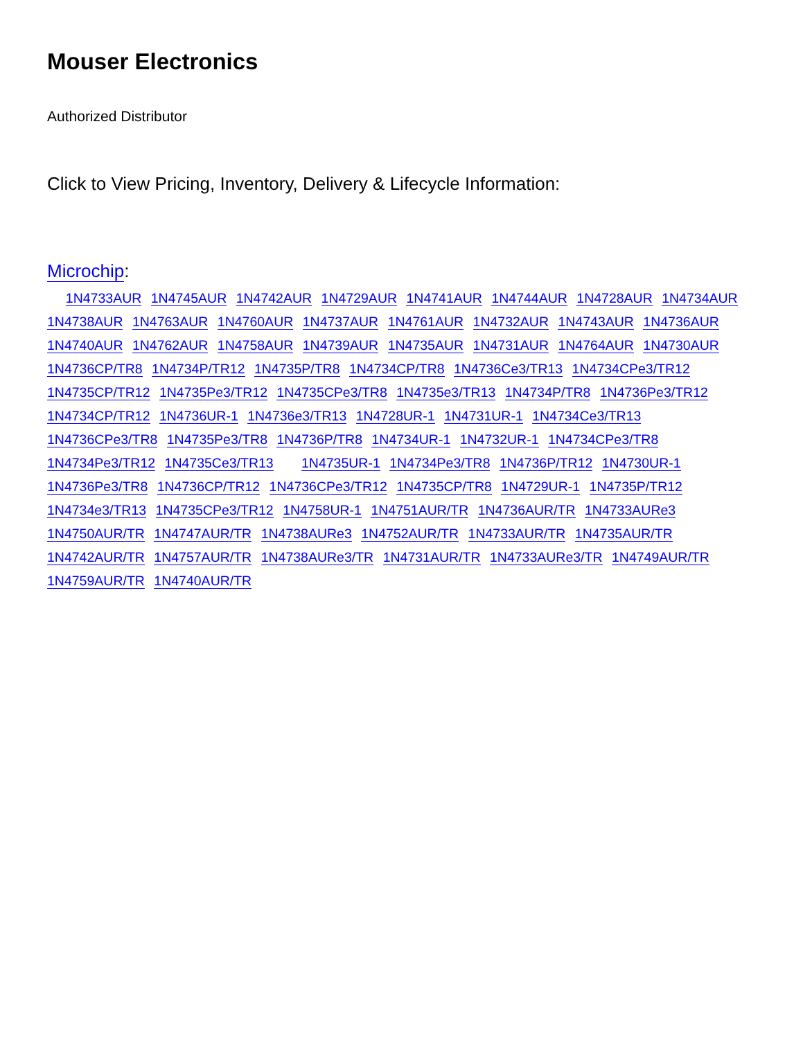Mouser Electronics
Authorized Distributor
Click to View Pricing, Inventory, Delivery & Lifecycle Information:
Microchip:
1N4733AUR 1N4745AUR 1N4742AUR 1N4729AUR 1N4741AUR 1N4744AUR 1N4728AUR 1N4734AUR 1N4738AUR 1N4763AUR 1N4760AUR 1N4737AUR 1N4761AUR 1N4732AUR 1N4743AUR 1N4736AUR 1N4740AUR 1N4762AUR 1N4758AUR 1N4739AUR 1N4735AUR 1N4731AUR 1N4764AUR 1N4730AUR 1N4736CP/TR8 1N4734P/TR12 1N4735P/TR8 1N4734CP/TR8 1N4736Ce3/TR13 1N4734CPe3/TR12 1N4735CP/TR12 1N4735Pe3/TR12 1N4735CPe3/TR8 1N4735e3/TR13 1N4734P/TR8 1N4736Pe3/TR12 1N4734CP/TR12 1N4736UR-1 1N4736e3/TR13 1N4728UR-1 1N4731UR-1 1N4734Ce3/TR13 1N4736CPe3/TR8 1N4735Pe3/TR8 1N4736P/TR8 1N4734UR-1 1N4732UR-1 1N4734CPe3/TR8 1N4734Pe3/TR12 1N4735Ce3/TR13 1N4735UR-1 1N4734Pe3/TR8 1N4736P/TR12 1N4730UR-1 1N4736Pe3/TR8 1N4736CP/TR12 1N4736CPe3/TR12 1N4735CP/TR8 1N4729UR-1 1N4735P/TR12 1N4734e3/TR13 1N4735CPe3/TR12 1N4758UR-1 1N4751AUR/TR 1N4736AUR/TR 1N4733AURe3 1N4750AUR/TR 1N4747AUR/TR 1N4738AURe3 1N4752AUR/TR 1N4733AUR/TR 1N4735AUR/TR 1N4742AUR/TR 1N4757AUR/TR 1N4738AURe3/TR 1N4731AUR/TR 1N4733AURe3/TR 1N4749AUR/TR 1N4759AUR/TR 1N4740AUR/TR